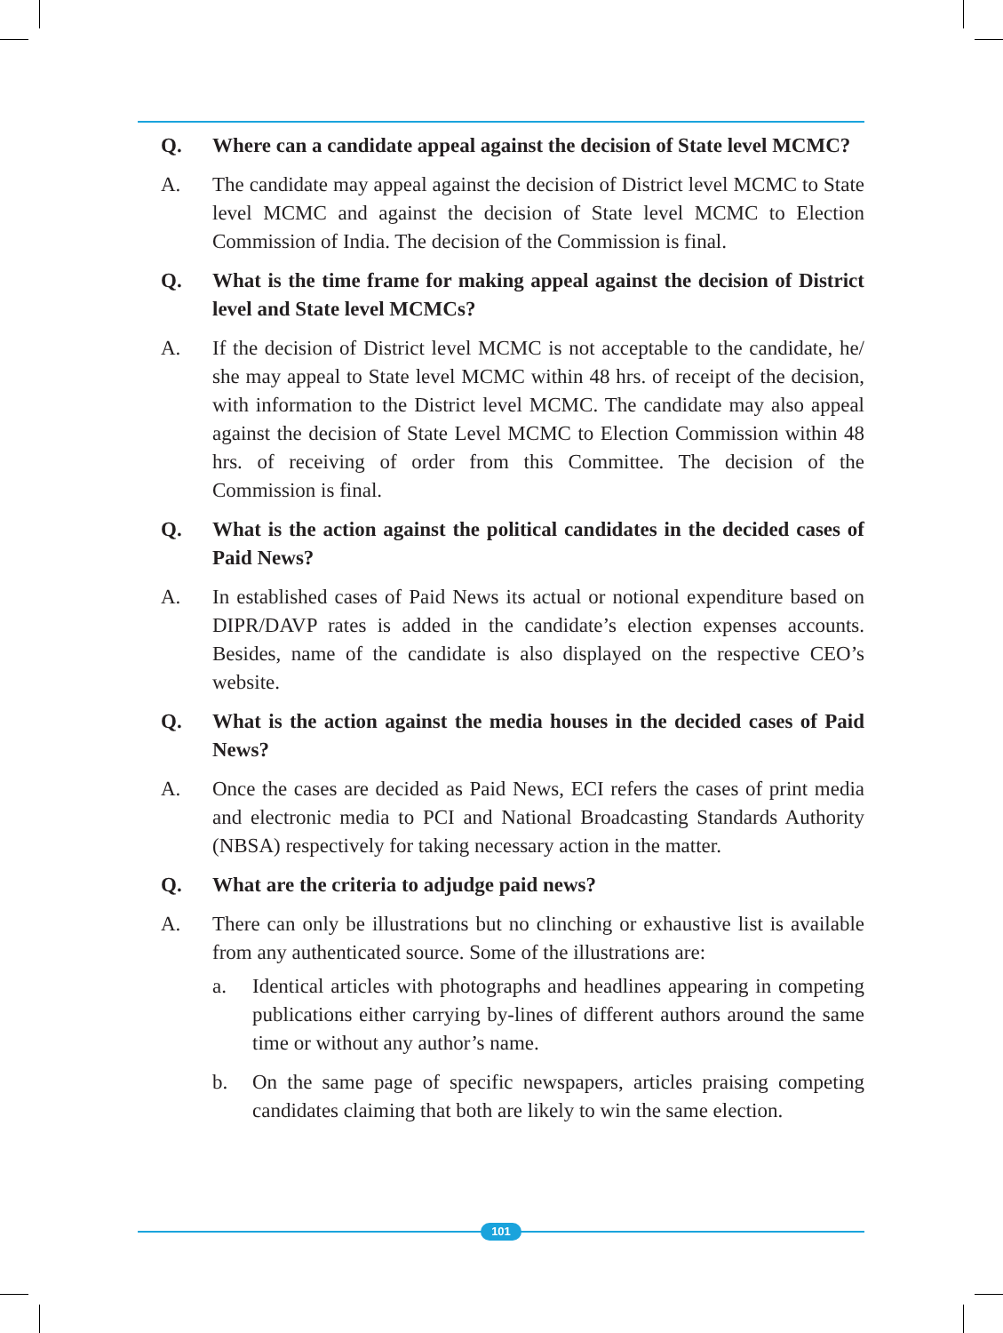Q. Where can a candidate appeal against the decision of State level MCMC?
A. The candidate may appeal against the decision of District level MCMC to State level MCMC and against the decision of State level MCMC to Election Commission of India. The decision of the Commission is final.
Q. What is the time frame for making appeal against the decision of District level and State level MCMCs?
A. If the decision of District level MCMC is not acceptable to the candidate, he/ she may appeal to State level MCMC within 48 hrs. of receipt of the decision, with information to the District level MCMC. The candidate may also appeal against the decision of State Level MCMC to Election Commission within 48 hrs. of receiving of order from this Committee. The decision of the Commission is final.
Q. What is the action against the political candidates in the decided cases of Paid News?
A. In established cases of Paid News its actual or notional expenditure based on DIPR/DAVP rates is added in the candidate’s election expenses accounts. Besides, name of the candidate is also displayed on the respective CEO’s website.
Q. What is the action against the media houses in the decided cases of Paid News?
A. Once the cases are decided as Paid News, ECI refers the cases of print media and electronic media to PCI and National Broadcasting Standards Authority (NBSA) respectively for taking necessary action in the matter.
Q. What are the criteria to adjudge paid news?
A. There can only be illustrations but no clinching or exhaustive list is available from any authenticated source. Some of the illustrations are:
a. Identical articles with photographs and headlines appearing in competing publications either carrying by-lines of different authors around the same time or without any author’s name.
b. On the same page of specific newspapers, articles praising competing candidates claiming that both are likely to win the same election.
101